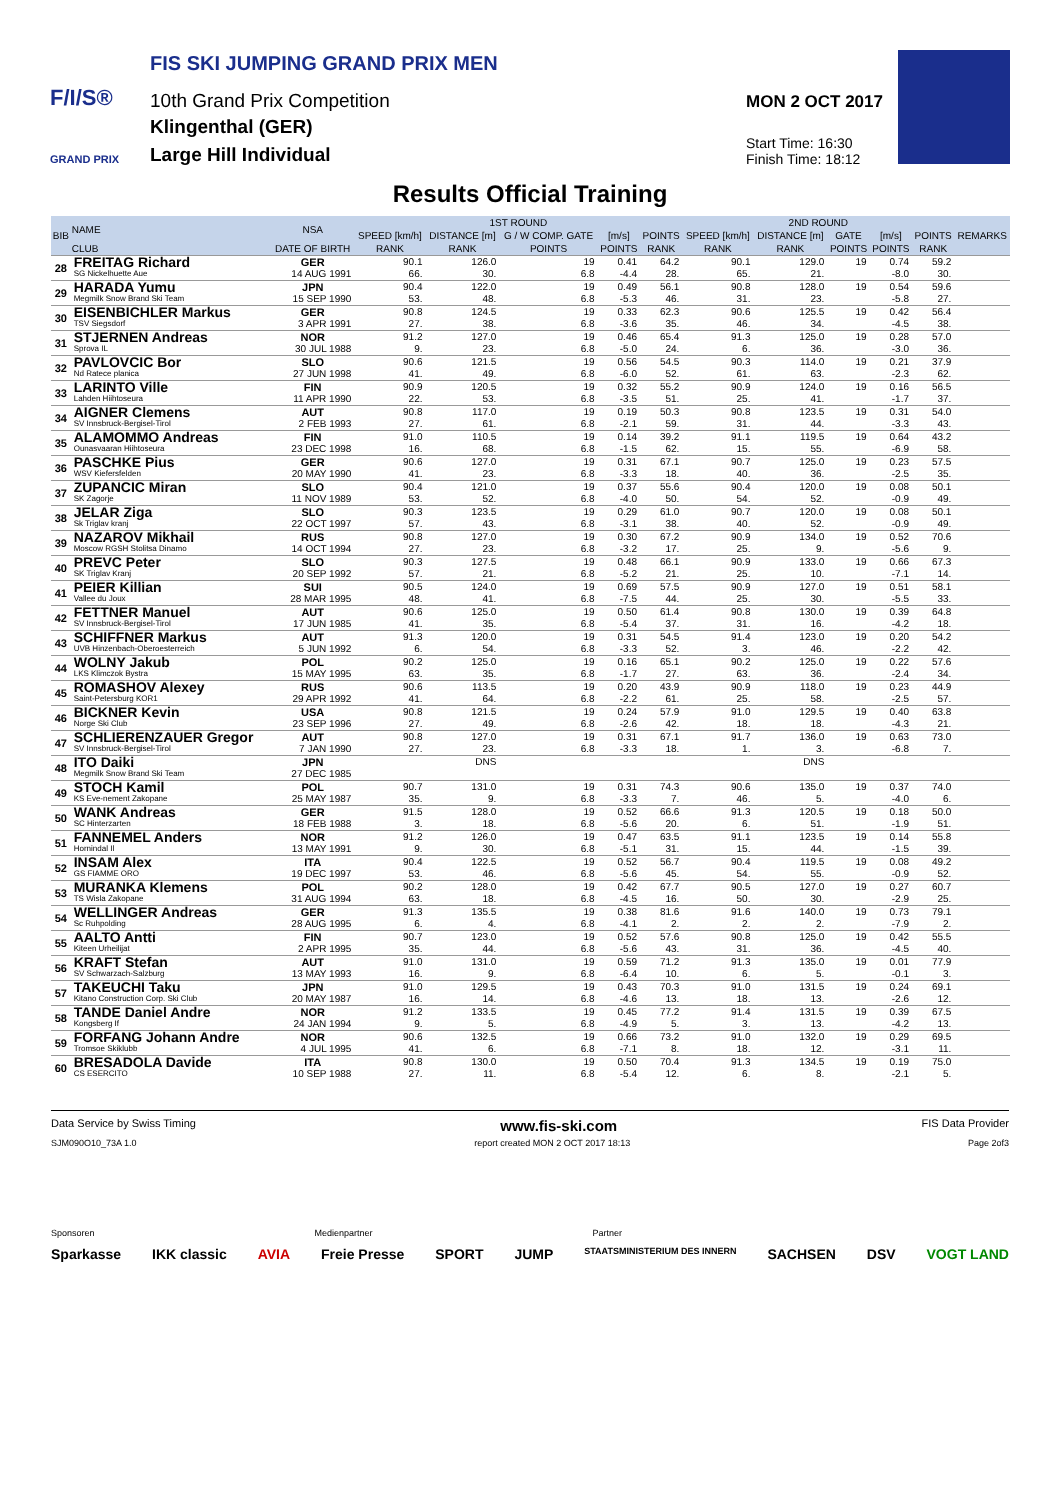F/I/S®
GRAND PRIX
FIS SKI JUMPING GRAND PRIX MEN
10th Grand Prix Competition
Klingenthal (GER)
Large Hill Individual
MON 2 OCT 2017
Start Time: 16:30
Finish Time: 18:12
Results Official Training
| BIB | NAME | NSA | 1ST ROUND | | | | | 2ND ROUND | | | | | REMARKS |
| --- | --- | --- | --- | --- | --- | --- | --- | --- | --- | --- | --- | --- | --- |
| | | | SPEED [km/h] | DISTANCE [m] | G / W COMP. GATE | [m/s] | POINTS | SPEED [km/h] | DISTANCE [m] | GATE | [m/s] | POINTS | |
| | CLUB | DATE OF BIRTH | RANK | RANK | POINTS | POINTS | RANK | RANK | RANK | POINTS | POINTS | RANK | |
| 28 | FREITAG Richard | GER | 90.1 | 126.0 | 19 | 0.41 | 64.2 | 90.1 | 129.0 | 19 | 0.74 | 59.2 | |
| | SG Nickelhuette Aue | 14 AUG 1991 | 66. | 30. | 6.8 | -4.4 | 28. | 65. | 21. | | -8.0 | 30. | |
| 29 | HARADA Yumu | JPN | 90.4 | 122.0 | 19 | 0.49 | 56.1 | 90.8 | 128.0 | 19 | 0.54 | 59.6 | |
| | Megmilk Snow Brand Ski Team | 15 SEP 1990 | 53. | 48. | 6.8 | -5.3 | 46. | 31. | 23. | | -5.8 | 27. | |
| 30 | EISENBICHLER Markus | GER | 90.8 | 124.5 | 19 | 0.33 | 62.3 | 90.6 | 125.5 | 19 | 0.42 | 56.4 | |
| | TSV Siegsdorf | 3 APR 1991 | 27. | 38. | 6.8 | -3.6 | 35. | 46. | 34. | | -4.5 | 38. | |
| 31 | STJERNEN Andreas | NOR | 91.2 | 127.0 | 19 | 0.46 | 65.4 | 91.3 | 125.0 | 19 | 0.28 | 57.0 | |
| | Sprova IL | 30 JUL 1988 | 9. | 23. | 6.8 | -5.0 | 24. | 6. | 36. | | -3.0 | 36. | |
| 32 | PAVLOVCIC Bor | SLO | 90.6 | 121.5 | 19 | 0.56 | 54.5 | 90.3 | 114.0 | 19 | 0.21 | 37.9 | |
| | Nd Ratece planica | 27 JUN 1998 | 41. | 49. | 6.8 | -6.0 | 52. | 61. | 63. | | -2.3 | 62. | |
| 33 | LARINTO Ville | FIN | 90.9 | 120.5 | 19 | 0.32 | 55.2 | 90.9 | 124.0 | 19 | 0.16 | 56.5 | |
| | Lahden Hiihtoseura | 11 APR 1990 | 22. | 53. | 6.8 | -3.5 | 51. | 25. | 41. | | -1.7 | 37. | |
| 34 | AIGNER Clemens | AUT | 90.8 | 117.0 | 19 | 0.19 | 50.3 | 90.8 | 123.5 | 19 | 0.31 | 54.0 | |
| | SV Innsbruck-Bergisel-Tirol | 2 FEB 1993 | 27. | 61. | 6.8 | -2.1 | 59. | 31. | 44. | | -3.3 | 43. | |
| 35 | ALAMOMMO Andreas | FIN | 91.0 | 110.5 | 19 | 0.14 | 39.2 | 91.1 | 119.5 | 19 | 0.64 | 43.2 | |
| | Ounasvaaran Hiihtoseura | 23 DEC 1998 | 16. | 68. | 6.8 | -1.5 | 62. | 15. | 55. | | -6.9 | 58. | |
| 36 | PASCHKE Pius | GER | 90.6 | 127.0 | 19 | 0.31 | 67.1 | 90.7 | 125.0 | 19 | 0.23 | 57.5 | |
| | WSV Kiefersfelden | 20 MAY 1990 | 41. | 23. | 6.8 | -3.3 | 18. | 40. | 36. | | -2.5 | 35. | |
| 37 | ZUPANCIC Miran | SLO | 90.4 | 121.0 | 19 | 0.37 | 55.6 | 90.4 | 120.0 | 19 | 0.08 | 50.1 | |
| | SK Zagorje | 11 NOV 1989 | 53. | 52. | 6.8 | -4.0 | 50. | 54. | 52. | | -0.9 | 49. | |
| 38 | JELAR Ziga | SLO | 90.3 | 123.5 | 19 | 0.29 | 61.0 | 90.7 | 120.0 | 19 | 0.08 | 50.1 | |
| | Sk Triglav kranj | 22 OCT 1997 | 57. | 43. | 6.8 | -3.1 | 38. | 40. | 52. | | -0.9 | 49. | |
| 39 | NAZAROV Mikhail | RUS | 90.8 | 127.0 | 19 | 0.30 | 67.2 | 90.9 | 134.0 | 19 | 0.52 | 70.6 | |
| | Moscow RGSH Stolitsa Dinamo | 14 OCT 1994 | 27. | 23. | 6.8 | -3.2 | 17. | 25. | 9. | | -5.6 | 9. | |
| 40 | PREVC Peter | SLO | 90.3 | 127.5 | 19 | 0.48 | 66.1 | 90.9 | 133.0 | 19 | 0.66 | 67.3 | |
| | SK Triglav Kranj | 20 SEP 1992 | 57. | 21. | 6.8 | -5.2 | 21. | 25. | 10. | | -7.1 | 14. | |
| 41 | PEIER Killian | SUI | 90.5 | 124.0 | 19 | 0.69 | 57.5 | 90.9 | 127.0 | 19 | 0.51 | 58.1 | |
| | Vallee du Joux | 28 MAR 1995 | 48. | 41. | 6.8 | -7.5 | 44. | 25. | 30. | | -5.5 | 33. | |
| 42 | FETTNER Manuel | AUT | 90.6 | 125.0 | 19 | 0.50 | 61.4 | 90.8 | 130.0 | 19 | 0.39 | 64.8 | |
| | SV Innsbruck-Bergisel-Tirol | 17 JUN 1985 | 41. | 35. | 6.8 | -5.4 | 37. | 31. | 16. | | -4.2 | 18. | |
| 43 | SCHIFFNER Markus | AUT | 91.3 | 120.0 | 19 | 0.31 | 54.5 | 91.4 | 123.0 | 19 | 0.20 | 54.2 | |
| | UVB Hinzenbach-Oberoesterreich | 5 JUN 1992 | 6. | 54. | 6.8 | -3.3 | 52. | 3. | 46. | | -2.2 | 42. | |
| 44 | WOLNY Jakub | POL | 90.2 | 125.0 | 19 | 0.16 | 65.1 | 90.2 | 125.0 | 19 | 0.22 | 57.6 | |
| | LKS Klimczok Bystra | 15 MAY 1995 | 63. | 35. | 6.8 | -1.7 | 27. | 63. | 36. | | -2.4 | 34. | |
| 45 | ROMASHOV Alexey | RUS | 90.6 | 113.5 | 19 | 0.20 | 43.9 | 90.9 | 118.0 | 19 | 0.23 | 44.9 | |
| | Saint-Petersburg KOR1 | 29 APR 1992 | 41. | 64. | 6.8 | -2.2 | 61. | 25. | 58. | | -2.5 | 57. | |
| 46 | BICKNER Kevin | USA | 90.8 | 121.5 | 19 | 0.24 | 57.9 | 91.0 | 129.5 | 19 | 0.40 | 63.8 | |
| | Norge Ski Club | 23 SEP 1996 | 27. | 49. | 6.8 | -2.6 | 42. | 18. | 18. | | -4.3 | 21. | |
| 47 | SCHLIERENZAUER Gregor | AUT | 90.8 | 127.0 | 19 | 0.31 | 67.1 | 91.7 | 136.0 | 19 | 0.63 | 73.0 | |
| | SV Innsbruck-Bergisel-Tirol | 7 JAN 1990 | 27. | 23. | 6.8 | -3.3 | 18. | 1. | 3. | | -6.8 | 7. | |
| 48 | ITO Daiki | JPN | | DNS | | | | | DNS | | | | |
| | Megmilk Snow Brand Ski Team | 27 DEC 1985 | | | | | | | | | | | |
| 49 | STOCH Kamil | POL | 90.7 | 131.0 | 19 | 0.31 | 74.3 | 90.6 | 135.0 | 19 | 0.37 | 74.0 | |
| | KS Eve-nement Zakopane | 25 MAY 1987 | 35. | 9. | 6.8 | -3.3 | 7. | 46. | 5. | | -4.0 | 6. | |
| 50 | WANK Andreas | GER | 91.5 | 128.0 | 19 | 0.52 | 66.6 | 91.3 | 120.5 | 19 | 0.18 | 50.0 | |
| | SC Hinterzarten | 18 FEB 1988 | 3. | 18. | 6.8 | -5.6 | 20. | 6. | 51. | | -1.9 | 51. | |
| 51 | FANNEMEL Anders | NOR | 91.2 | 126.0 | 19 | 0.47 | 63.5 | 91.1 | 123.5 | 19 | 0.14 | 55.8 | |
| | Hornindal Il | 13 MAY 1991 | 9. | 30. | 6.8 | -5.1 | 31. | 15. | 44. | | -1.5 | 39. | |
| 52 | INSAM Alex | ITA | 90.4 | 122.5 | 19 | 0.52 | 56.7 | 90.4 | 119.5 | 19 | 0.08 | 49.2 | |
| | GS FIAMME ORO | 19 DEC 1997 | 53. | 46. | 6.8 | -5.6 | 45. | 54. | 55. | | -0.9 | 52. | |
| 53 | MURANKA Klemens | POL | 90.2 | 128.0 | 19 | 0.42 | 67.7 | 90.5 | 127.0 | 19 | 0.27 | 60.7 | |
| | TS Wisla Zakopane | 31 AUG 1994 | 63. | 18. | 6.8 | -4.5 | 16. | 50. | 30. | | -2.9 | 25. | |
| 54 | WELLINGER Andreas | GER | 91.3 | 135.5 | 19 | 0.38 | 81.6 | 91.6 | 140.0 | 19 | 0.73 | 79.1 | |
| | Sc Ruhpolding | 28 AUG 1995 | 6. | 4. | 6.8 | -4.1 | 2. | 2. | 2. | | -7.9 | 2. | |
| 55 | AALTO Antti | FIN | 90.7 | 123.0 | 19 | 0.52 | 57.6 | 90.8 | 125.0 | 19 | 0.42 | 55.5 | |
| | Kiteen Urheilijat | 2 APR 1995 | 35. | 44. | 6.8 | -5.6 | 43. | 31. | 36. | | -4.5 | 40. | |
| 56 | KRAFT Stefan | AUT | 91.0 | 131.0 | 19 | 0.59 | 71.2 | 91.3 | 135.0 | 19 | 0.01 | 77.9 | |
| | SV Schwarzach-Salzburg | 13 MAY 1993 | 16. | 9. | 6.8 | -6.4 | 10. | 6. | 5. | | -0.1 | 3. | |
| 57 | TAKEUCHI Taku | JPN | 91.0 | 129.5 | 19 | 0.43 | 70.3 | 91.0 | 131.5 | 19 | 0.24 | 69.1 | |
| | Kitano Construction Corp. Ski Club | 20 MAY 1987 | 16. | 14. | 6.8 | -4.6 | 13. | 18. | 13. | | -2.6 | 12. | |
| 58 | TANDE Daniel Andre | NOR | 91.2 | 133.5 | 19 | 0.45 | 77.2 | 91.4 | 131.5 | 19 | 0.39 | 67.5 | |
| | Kongsberg If | 24 JAN 1994 | 9. | 5. | 6.8 | -4.9 | 5. | 3. | 13. | | -4.2 | 13. | |
| 59 | FORFANG Johann Andre | NOR | 90.6 | 132.5 | 19 | 0.66 | 73.2 | 91.0 | 132.0 | 19 | 0.29 | 69.5 | |
| | Tromsoe Skiklubb | 4 JUL 1995 | 41. | 6. | 6.8 | -7.1 | 8. | 18. | 12. | | -3.1 | 11. | |
| 60 | BRESADOLA Davide | ITA | 90.8 | 130.0 | 19 | 0.50 | 70.4 | 91.3 | 134.5 | 19 | 0.19 | 75.0 | |
| | CS ESERCITO | 10 SEP 1988 | 27. | 11. | 6.8 | -5.4 | 12. | 6. | 8. | | -2.1 | 5. | |
Data Service by Swiss Timing www.fis-ski.com FIS Data Provider
SJM090O10_73A 1.0 report created MON 2 OCT 2017 18:13 Page 2of3
Sponsoren Medienpartner Partner
Sparkasse IKK classic AVIA Freie Presse SPORT JUMP STAATSMINISTERIUM DES INNERN SACHSEN DSV VOGT LAND